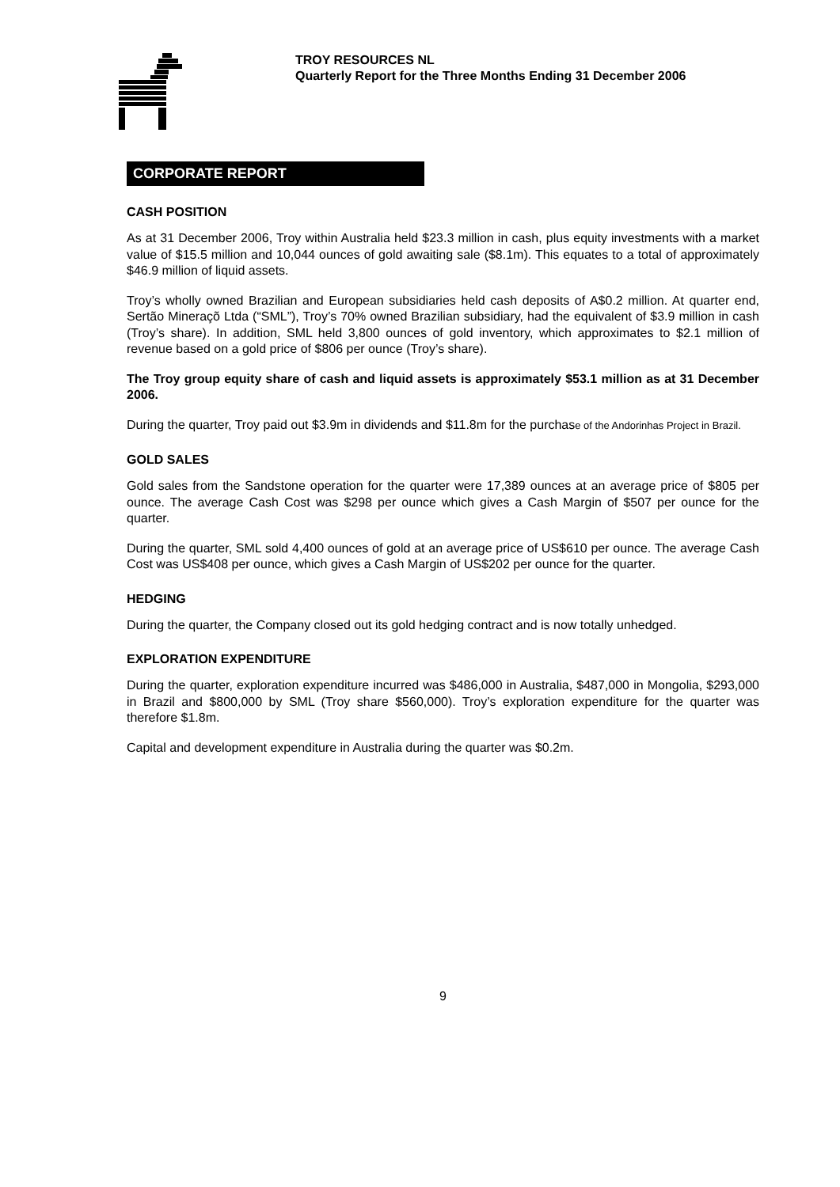TROY RESOURCES NL
Quarterly Report for the Three Months Ending 31 December 2006
CORPORATE REPORT
CASH POSITION
As at 31 December 2006, Troy within Australia held $23.3 million in cash, plus equity investments with a market value of $15.5 million and 10,044 ounces of gold awaiting sale ($8.1m). This equates to a total of approximately $46.9 million of liquid assets.
Troy’s wholly owned Brazilian and European subsidiaries held cash deposits of A$0.2 million. At quarter end, Sertão Mineraçõ Ltda (“SML”), Troy’s 70% owned Brazilian subsidiary, had the equivalent of $3.9 million in cash (Troy’s share). In addition, SML held 3,800 ounces of gold inventory, which approximates to $2.1 million of revenue based on a gold price of $806 per ounce (Troy’s share).
The Troy group equity share of cash and liquid assets is approximately $53.1 million as at 31 December 2006.
During the quarter, Troy paid out $3.9m in dividends and $11.8m for the purchase of the Andorinhas Project in Brazil.
GOLD SALES
Gold sales from the Sandstone operation for the quarter were 17,389 ounces at an average price of $805 per ounce. The average Cash Cost was $298 per ounce which gives a Cash Margin of $507 per ounce for the quarter.
During the quarter, SML sold 4,400 ounces of gold at an average price of US$610 per ounce. The average Cash Cost was US$408 per ounce, which gives a Cash Margin of US$202 per ounce for the quarter.
HEDGING
During the quarter, the Company closed out its gold hedging contract and is now totally unhedged.
EXPLORATION EXPENDITURE
During the quarter, exploration expenditure incurred was $486,000 in Australia, $487,000 in Mongolia, $293,000 in Brazil and $800,000 by SML (Troy share $560,000). Troy’s exploration expenditure for the quarter was therefore $1.8m.
Capital and development expenditure in Australia during the quarter was $0.2m.
9